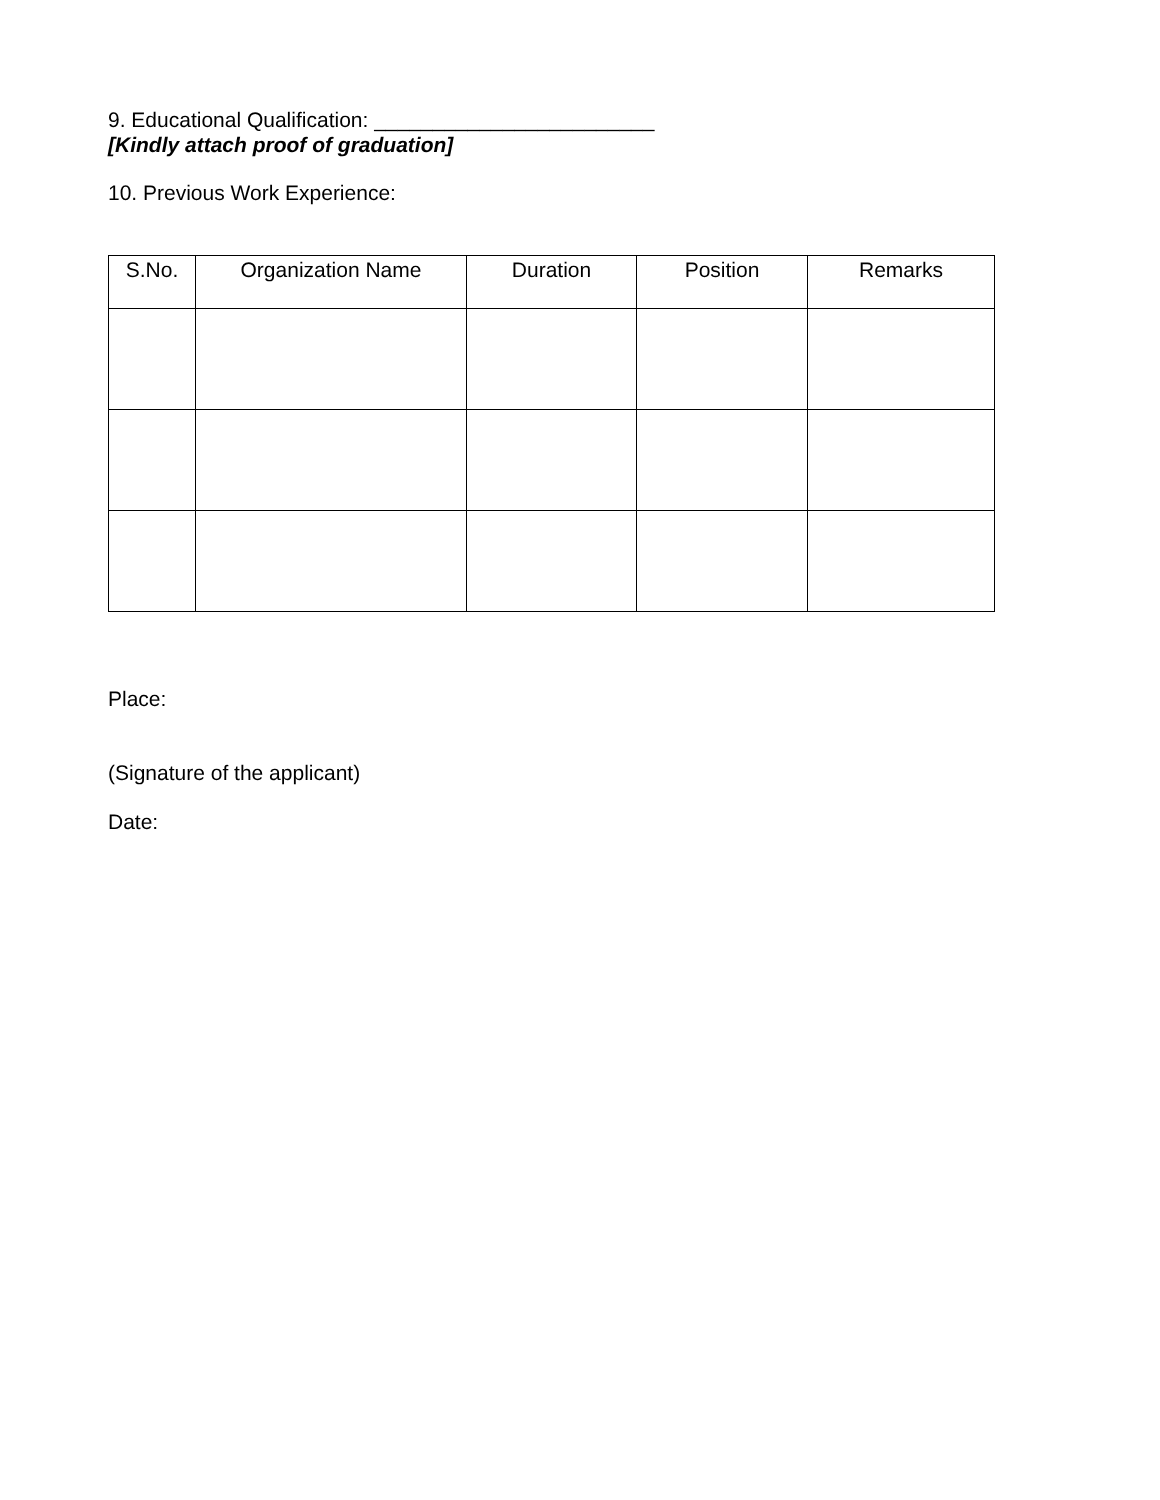9. Educational Qualification: ________________________
[Kindly attach proof of graduation]
10. Previous Work Experience:
| S.No. | Organization Name | Duration | Position | Remarks |
| --- | --- | --- | --- | --- |
Place:
(Signature of the applicant)
Date: